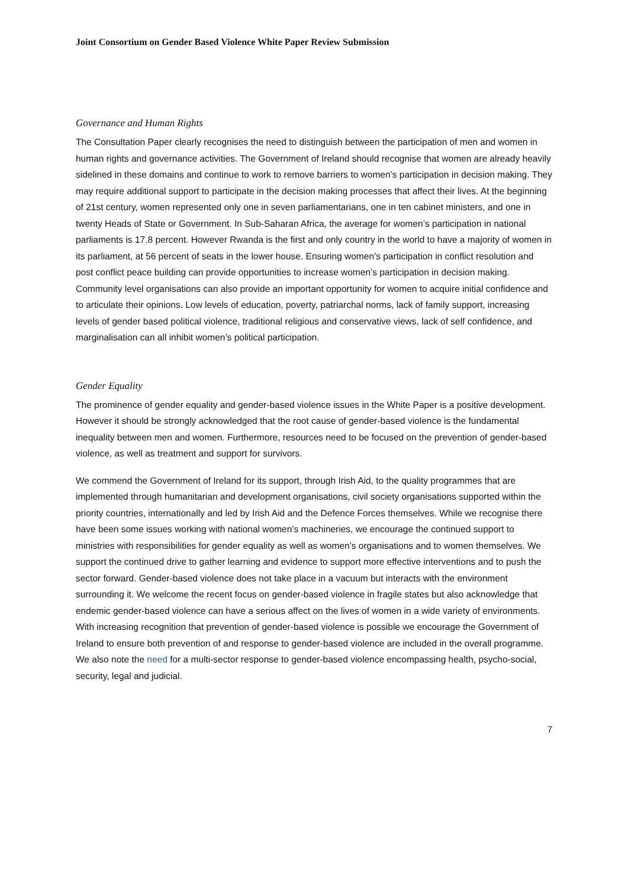Joint Consortium on Gender Based Violence White Paper Review Submission
Governance and Human Rights
The Consultation Paper clearly recognises the need to distinguish between the participation of men and women in human rights and governance activities. The Government of Ireland should recognise that women are already heavily sidelined in these domains and continue to work to remove barriers to women’s participation in decision making. They may require additional support to participate in the decision making processes that affect their lives. At the beginning of 21st century, women represented only one in seven parliamentarians, one in ten cabinet ministers, and one in twenty Heads of State or Government. In Sub-Saharan Africa, the average for women’s participation in national parliaments is 17.8 percent. However Rwanda is the first and only country in the world to have a majority of women in its parliament, at 56 percent of seats in the lower house. Ensuring women’s participation in conflict resolution and post conflict peace building can provide opportunities to increase women’s participation in decision making. Community level organisations can also provide an important opportunity for women to acquire initial confidence and to articulate their opinions. Low levels of education, poverty, patriarchal norms, lack of family support, increasing levels of gender based political violence, traditional religious and conservative views, lack of self confidence, and marginalisation can all inhibit women’s political participation.
Gender Equality
The prominence of gender equality and gender-based violence issues in the White Paper is a positive development. However it should be strongly acknowledged that the root cause of gender-based violence is the fundamental inequality between men and women. Furthermore, resources need to be focused on the prevention of gender-based violence, as well as treatment and support for survivors.
We commend the Government of Ireland for its support, through Irish Aid, to the quality programmes that are implemented through humanitarian and development organisations, civil society organisations supported within the priority countries, internationally and led by Irish Aid and the Defence Forces themselves. While we recognise there have been some issues working with national women’s machineries, we encourage the continued support to ministries with responsibilities for gender equality as well as women’s organisations and to women themselves. We support the continued drive to gather learning and evidence to support more effective interventions and to push the sector forward. Gender-based violence does not take place in a vacuum but interacts with the environment surrounding it. We welcome the recent focus on gender-based violence in fragile states but also acknowledge that endemic gender-based violence can have a serious affect on the lives of women in a wide variety of environments. With increasing recognition that prevention of gender-based violence is possible we encourage the Government of Ireland to ensure both prevention of and response to gender-based violence are included in the overall programme. We also note the need for a multi-sector response to gender-based violence encompassing health, psycho-social, security, legal and judicial.
7